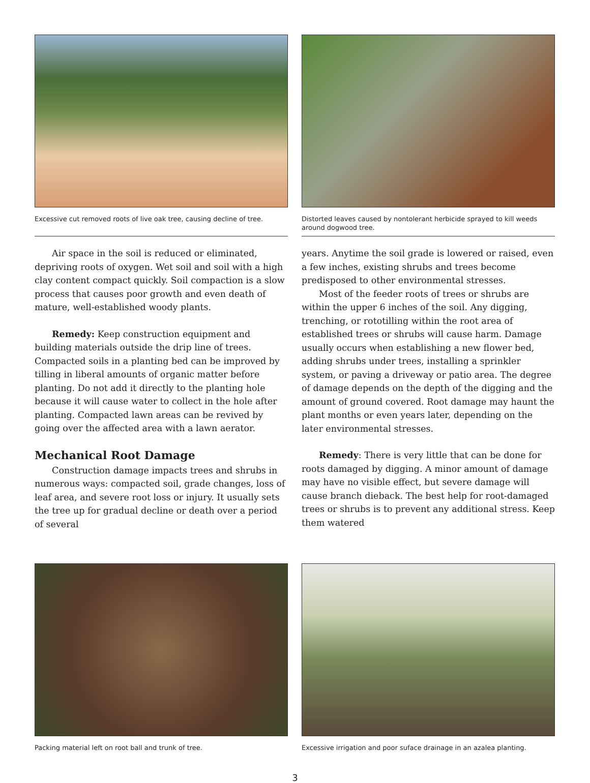Excessive cut removed roots of live oak tree, causing decline of tree.
Distorted leaves caused by nontolerant herbicide sprayed to kill weeds around dogwood tree.
Air space in the soil is reduced or eliminated, depriving roots of oxygen. Wet soil and soil with a high clay content compact quickly. Soil compaction is a slow process that causes poor growth and even death of mature, well-established woody plants.
Remedy: Keep construction equipment and building materials outside the drip line of trees. Compacted soils in a planting bed can be improved by tilling in liberal amounts of organic matter before planting. Do not add it directly to the planting hole because it will cause water to collect in the hole after planting. Compacted lawn areas can be revived by going over the affected area with a lawn aerator.
Mechanical Root Damage
Construction damage impacts trees and shrubs in numerous ways: compacted soil, grade changes, loss of leaf area, and severe root loss or injury. It usually sets the tree up for gradual decline or death over a period of several
years. Anytime the soil grade is lowered or raised, even a few inches, existing shrubs and trees become predisposed to other environmental stresses.
Most of the feeder roots of trees or shrubs are within the upper 6 inches of the soil. Any digging, trenching, or rototilling within the root area of established trees or shrubs will cause harm. Damage usually occurs when establishing a new flower bed, adding shrubs under trees, installing a sprinkler system, or paving a driveway or patio area. The degree of damage depends on the depth of the digging and the amount of ground covered. Root damage may haunt the plant months or even years later, depending on the later environmental stresses.
Remedy: There is very little that can be done for roots damaged by digging. A minor amount of damage may have no visible effect, but severe damage will cause branch dieback. The best help for root-damaged trees or shrubs is to prevent any additional stress. Keep them watered
Packing material left on root ball and trunk of tree.
Excessive irrigation and poor suface drainage in an azalea planting.
3